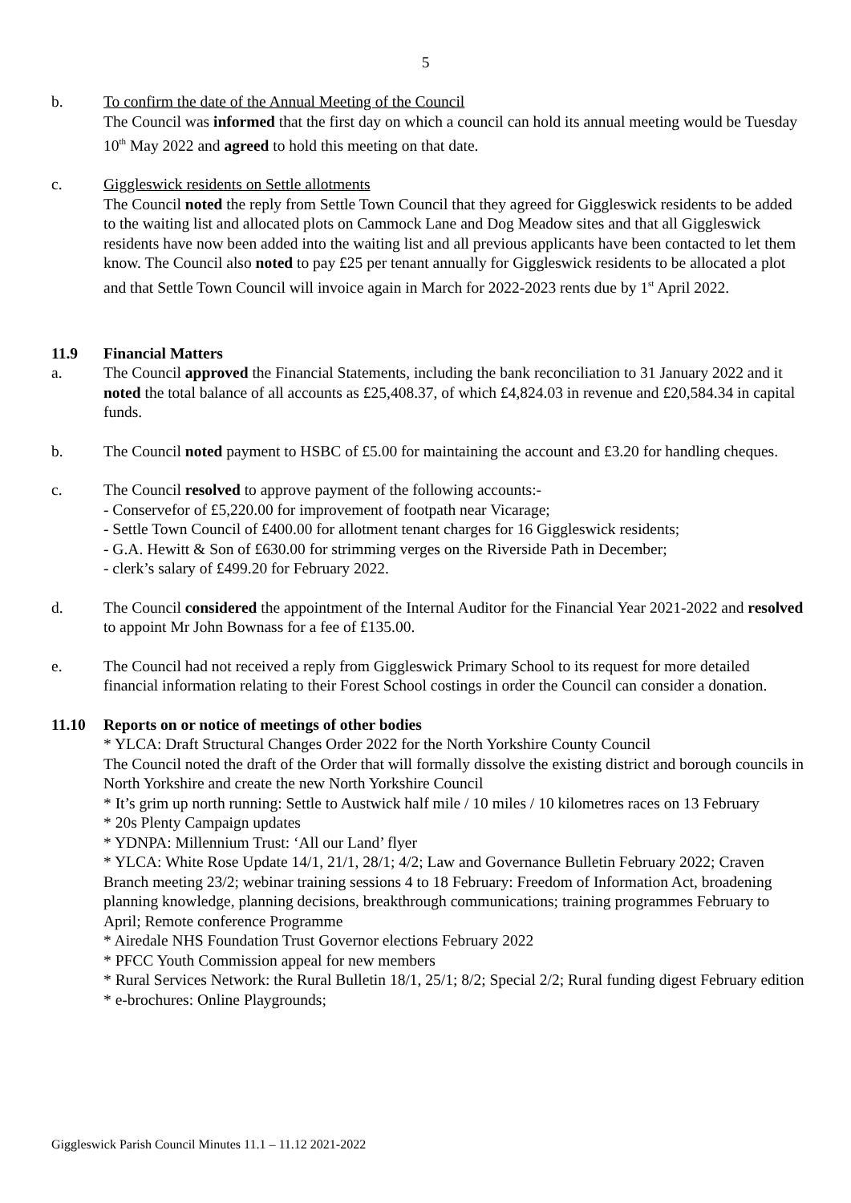5
b. To confirm the date of the Annual Meeting of the Council
The Council was informed that the first day on which a council can hold its annual meeting would be Tuesday 10<sup>th</sup> May 2022 and agreed to hold this meeting on that date.
c. Giggleswick residents on Settle allotments
The Council noted the reply from Settle Town Council that they agreed for Giggleswick residents to be added to the waiting list and allocated plots on Cammock Lane and Dog Meadow sites and that all Giggleswick residents have now been added into the waiting list and all previous applicants have been contacted to let them know. The Council also noted to pay £25 per tenant annually for Giggleswick residents to be allocated a plot and that Settle Town Council will invoice again in March for 2022-2023 rents due by 1<sup>st</sup> April 2022.
11.9 Financial Matters
a. The Council approved the Financial Statements, including the bank reconciliation to 31 January 2022 and it noted the total balance of all accounts as £25,408.37, of which £4,824.03 in revenue and £20,584.34 in capital funds.
b. The Council noted payment to HSBC of £5.00 for maintaining the account and £3.20 for handling cheques.
c. The Council resolved to approve payment of the following accounts:-
- Conservefor of £5,220.00 for improvement of footpath near Vicarage;
- Settle Town Council of £400.00 for allotment tenant charges for 16 Giggleswick residents;
- G.A. Hewitt & Son of £630.00 for strimming verges on the Riverside Path in December;
- clerk’s salary of £499.20 for February 2022.
d. The Council considered the appointment of the Internal Auditor for the Financial Year 2021-2022 and resolved to appoint Mr John Bownass for a fee of £135.00.
e. The Council had not received a reply from Giggleswick Primary School to its request for more detailed financial information relating to their Forest School costings in order the Council can consider a donation.
11.10 Reports on or notice of meetings of other bodies
* YLCA: Draft Structural Changes Order 2022 for the North Yorkshire County Council
The Council noted the draft of the Order that will formally dissolve the existing district and borough councils in North Yorkshire and create the new North Yorkshire Council
* It’s grim up north running: Settle to Austwick half mile / 10 miles / 10 kilometres races on 13 February
* 20s Plenty Campaign updates
* YDNPA: Millennium Trust: ‘All our Land’ flyer
* YLCA: White Rose Update 14/1, 21/1, 28/1; 4/2; Law and Governance Bulletin February 2022; Craven Branch meeting 23/2; webinar training sessions 4 to 18 February: Freedom of Information Act, broadening planning knowledge, planning decisions, breakthrough communications; training programmes February to April; Remote conference Programme
* Airedale NHS Foundation Trust Governor elections February 2022
* PFCC Youth Commission appeal for new members
* Rural Services Network: the Rural Bulletin 18/1, 25/1; 8/2; Special 2/2; Rural funding digest February edition
* e-brochures: Online Playgrounds;
Giggleswick Parish Council Minutes 11.1 – 11.12 2021-2022